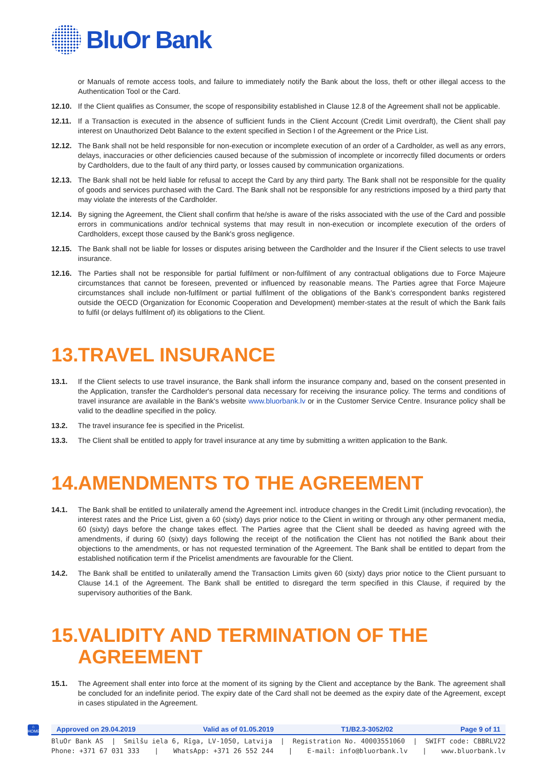BluOr Bank
or Manuals of remote access tools, and failure to immediately notify the Bank about the loss, theft or other illegal access to the Authentication Tool or the Card.
12.10. If the Client qualifies as Consumer, the scope of responsibility established in Clause 12.8 of the Agreement shall not be applicable.
12.11. If a Transaction is executed in the absence of sufficient funds in the Client Account (Credit Limit overdraft), the Client shall pay interest on Unauthorized Debt Balance to the extent specified in Section I of the Agreement or the Price List.
12.12. The Bank shall not be held responsible for non-execution or incomplete execution of an order of a Cardholder, as well as any errors, delays, inaccuracies or other deficiencies caused because of the submission of incomplete or incorrectly filled documents or orders by Cardholders, due to the fault of any third party, or losses caused by communication organizations.
12.13. The Bank shall not be held liable for refusal to accept the Card by any third party. The Bank shall not be responsible for the quality of goods and services purchased with the Card. The Bank shall not be responsible for any restrictions imposed by a third party that may violate the interests of the Cardholder.
12.14. By signing the Agreement, the Client shall confirm that he/she is aware of the risks associated with the use of the Card and possible errors in communications and/or technical systems that may result in non-execution or incomplete execution of the orders of Cardholders, except those caused by the Bank's gross negligence.
12.15. The Bank shall not be liable for losses or disputes arising between the Cardholder and the Insurer if the Client selects to use travel insurance.
12.16. The Parties shall not be responsible for partial fulfilment or non-fulfilment of any contractual obligations due to Force Majeure circumstances that cannot be foreseen, prevented or influenced by reasonable means. The Parties agree that Force Majeure circumstances shall include non-fulfilment or partial fulfilment of the obligations of the Bank’s correspondent banks registered outside the OECD (Organization for Economic Cooperation and Development) member-states at the result of which the Bank fails to fulfil (or delays fulfilment of) its obligations to the Client.
13. TRAVEL INSURANCE
13.1. If the Client selects to use travel insurance, the Bank shall inform the insurance company and, based on the consent presented in the Application, transfer the Cardholder's personal data necessary for receiving the insurance policy. The terms and conditions of travel insurance are available in the Bank's website www.bluorbank.lv or in the Customer Service Centre. Insurance policy shall be valid to the deadline specified in the policy.
13.2. The travel insurance fee is specified in the Pricelist.
13.3. The Client shall be entitled to apply for travel insurance at any time by submitting a written application to the Bank.
14. AMENDMENTS TO THE AGREEMENT
14.1. The Bank shall be entitled to unilaterally amend the Agreement incl. introduce changes in the Credit Limit (including revocation), the interest rates and the Price List, given a 60 (sixty) days prior notice to the Client in writing or through any other permanent media, 60 (sixty) days before the change takes effect. The Parties agree that the Client shall be deeded as having agreed with the amendments, if during 60 (sixty) days following the receipt of the notification the Client has not notified the Bank about their objections to the amendments, or has not requested termination of the Agreement. The Bank shall be entitled to depart from the established notification term if the Pricelist amendments are favourable for the Client.
14.2. The Bank shall be entitled to unilaterally amend the Transaction Limits given 60 (sixty) days prior notice to the Client pursuant to Clause 14.1 of the Agreement. The Bank shall be entitled to disregard the term specified in this Clause, if required by the supervisory authorities of the Bank.
15. VALIDITY AND TERMINATION OF THE AGREEMENT
15.1. The Agreement shall enter into force at the moment of its signing by the Client and acceptance by the Bank. The agreement shall be concluded for an indefinite period. The expiry date of the Card shall not be deemed as the expiry date of the Agreement, except in cases stipulated in the Agreement.
⌂
HOME
Approved on 29.04.2019 Valid as of 01.05.2019 T1/B2.3-3052/02 Page 9 of 11
BluOr Bank AS | Smilšu iela 6, Rīga, LV-1050, Latvija | Registration No. 40003551060 | SWIFT code: CBBRLV22
Phone: +371 67 031 333 | WhatsApp: +371 26 552 244 | E-mail: info@bluorbank.lv | www.bluorbank.lv